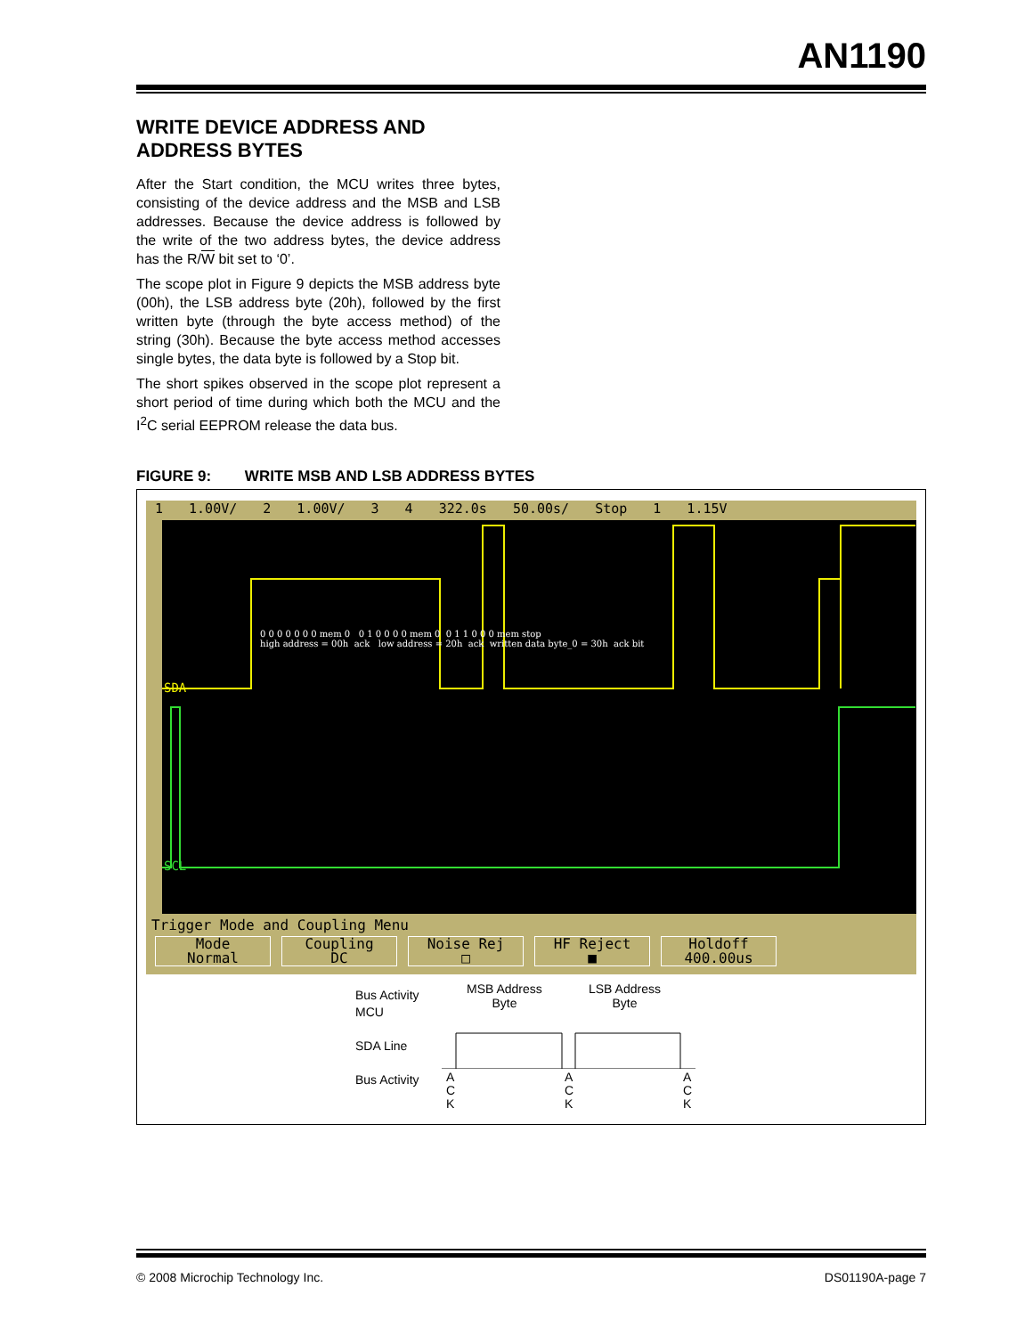AN1190
WRITE DEVICE ADDRESS AND ADDRESS BYTES
After the Start condition, the MCU writes three bytes, consisting of the device address and the MSB and LSB addresses. Because the device address is followed by the write of the two address bytes, the device address has the R/W bit set to ‘0’.
The scope plot in Figure 9 depicts the MSB address byte (00h), the LSB address byte (20h), followed by the first written byte (through the byte access method) of the string (30h). Because the byte access method accesses single bytes, the data byte is followed by a Stop bit.
The short spikes observed in the scope plot represent a short period of time during which both the MCU and the I<sup>2</sup>C serial EEPROM release the data bus.
FIGURE 9: WRITE MSB AND LSB ADDRESS BYTES
1 1.00V/ 2 1.00V/ 3 4 322.0s 50.00s/ Stop 1 1.15V
SDA
SCL
0 0 0 0 0 0 0 mem 0 0 1 0 0 0 0 mem 0 0 1 1 0 0 0 mem stop high address = 00h ack low address = 20h ack written data byte_0 = 30h ack bit
Trigger Mode and Coupling Menu
Mode
Normal
Coupling
DC
Noise Rej
□
HF Reject
■
Holdoff
400.00us
Bus Activity
MCU
SDA Line
Bus Activity
MSB Address
Byte
LSB Address
Byte
A
C
K
A
C
K
A
C
K
© 2008 Microchip Technology Inc.
DS01190A-page 7